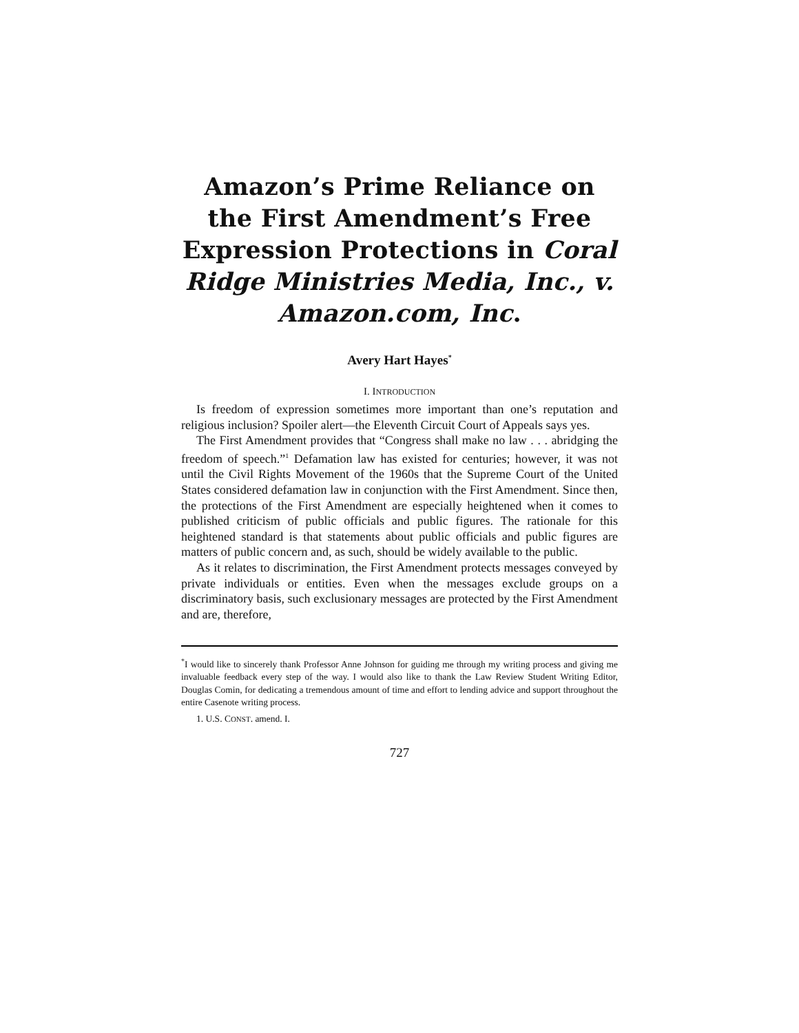Amazon’s Prime Reliance on the First Amendment’s Free Expression Protections in Coral Ridge Ministries Media, Inc., v. Amazon.com, Inc.
Avery Hart Hayes<sup>*</sup>
I. INTRODUCTION
Is freedom of expression sometimes more important than one’s reputation and religious inclusion? Spoiler alert—the Eleventh Circuit Court of Appeals says yes.
The First Amendment provides that “Congress shall make no law . . . abridging the freedom of speech.”<sup>1</sup> Defamation law has existed for centuries; however, it was not until the Civil Rights Movement of the 1960s that the Supreme Court of the United States considered defamation law in conjunction with the First Amendment. Since then, the protections of the First Amendment are especially heightened when it comes to published criticism of public officials and public figures. The rationale for this heightened standard is that statements about public officials and public figures are matters of public concern and, as such, should be widely available to the public.
As it relates to discrimination, the First Amendment protects messages conveyed by private individuals or entities. Even when the messages exclude groups on a discriminatory basis, such exclusionary messages are protected by the First Amendment and are, therefore,
<sup>*</sup> I would like to sincerely thank Professor Anne Johnson for guiding me through my writing process and giving me invaluable feedback every step of the way. I would also like to thank the Law Review Student Writing Editor, Douglas Comin, for dedicating a tremendous amount of time and effort to lending advice and support throughout the entire Casenote writing process.
1. U.S. CONST. amend. I.
727